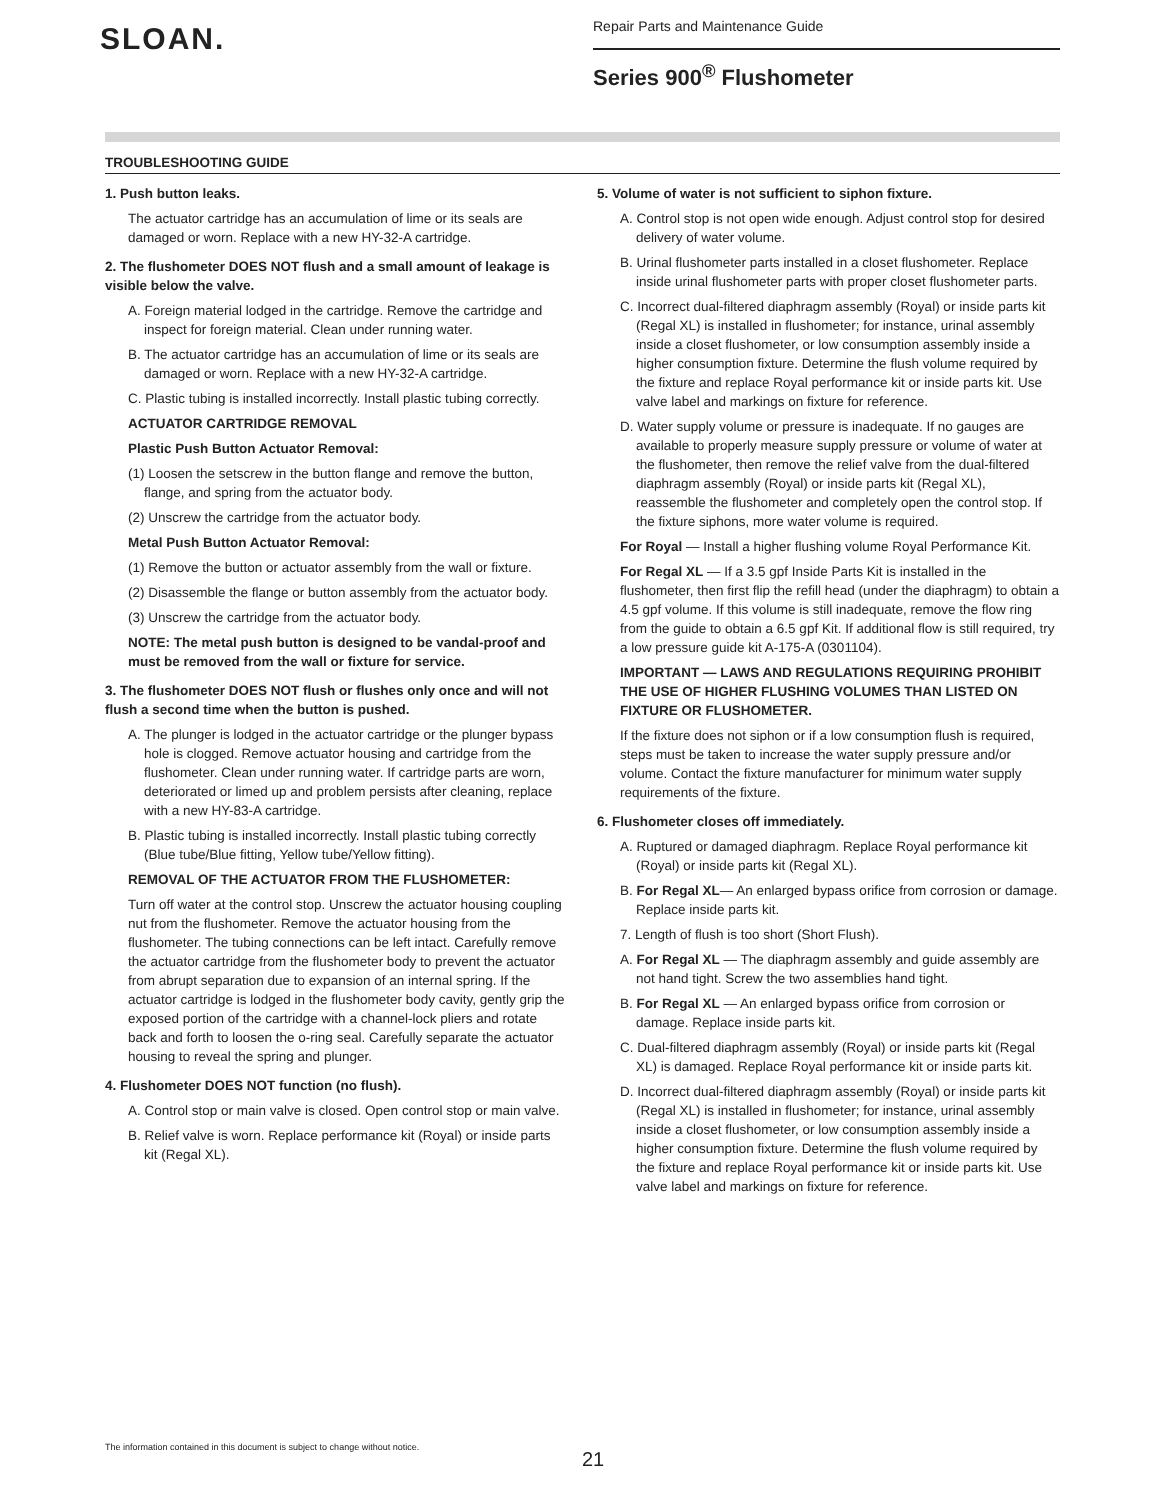SLOAN.
Repair Parts and Maintenance Guide
Series 900<sup>®</sup> Flushometer
TROUBLESHOOTING GUIDE
1. Push button leaks.
The actuator cartridge has an accumulation of lime or its seals are damaged or worn. Replace with a new HY-32-A cartridge.
2. The flushometer DOES NOT flush and a small amount of leakage is visible below the valve.
A. Foreign material lodged in the cartridge. Remove the cartridge and inspect for foreign material. Clean under running water.
B. The actuator cartridge has an accumulation of lime or its seals are damaged or worn. Replace with a new HY-32-A cartridge.
C. Plastic tubing is installed incorrectly. Install plastic tubing correctly.
ACTUATOR CARTRIDGE REMOVAL
Plastic Push Button Actuator Removal:
(1) Loosen the setscrew in the button flange and remove the button, flange, and spring from the actuator body.
(2) Unscrew the cartridge from the actuator body.
Metal Push Button Actuator Removal:
(1) Remove the button or actuator assembly from the wall or fixture.
(2) Disassemble the flange or button assembly from the actuator body.
(3) Unscrew the cartridge from the actuator body.
NOTE: The metal push button is designed to be vandal-proof and must be removed from the wall or fixture for service.
3. The flushometer DOES NOT flush or flushes only once and will not flush a second time when the button is pushed.
A. The plunger is lodged in the actuator cartridge or the plunger bypass hole is clogged. Remove actuator housing and cartridge from the flushometer. Clean under running water. If cartridge parts are worn, deteriorated or limed up and problem persists after cleaning, replace with a new HY-83-A cartridge.
B. Plastic tubing is installed incorrectly. Install plastic tubing correctly (Blue tube/Blue fitting, Yellow tube/Yellow fitting).
REMOVAL OF THE ACTUATOR FROM THE FLUSHOMETER:
Turn off water at the control stop. Unscrew the actuator housing coupling nut from the flushometer. Remove the actuator housing from the flushometer. The tubing connections can be left intact. Carefully remove the actuator cartridge from the flushometer body to prevent the actuator from abrupt separation due to expansion of an internal spring. If the actuator cartridge is lodged in the flushometer body cavity, gently grip the exposed portion of the cartridge with a channel-lock pliers and rotate back and forth to loosen the o-ring seal. Carefully separate the actuator housing to reveal the spring and plunger.
4. Flushometer DOES NOT function (no flush).
A. Control stop or main valve is closed. Open control stop or main valve.
B. Relief valve is worn. Replace performance kit (Royal) or inside parts kit (Regal XL).
5. Volume of water is not sufficient to siphon fixture.
A. Control stop is not open wide enough. Adjust control stop for desired delivery of water volume.
B. Urinal flushometer parts installed in a closet flushometer. Replace inside urinal flushometer parts with proper closet flushometer parts.
C. Incorrect dual-filtered diaphragm assembly (Royal) or inside parts kit (Regal XL) is installed in flushometer; for instance, urinal assembly inside a closet flushometer, or low consumption assembly inside a higher consumption fixture. Determine the flush volume required by the fixture and replace Royal performance kit or inside parts kit. Use valve label and markings on fixture for reference.
D. Water supply volume or pressure is inadequate. If no gauges are available to properly measure supply pressure or volume of water at the flushometer, then remove the relief valve from the dual-filtered diaphragm assembly (Royal) or inside parts kit (Regal XL), reassemble the flushometer and completely open the control stop. If the fixture siphons, more water volume is required.
For Royal — Install a higher flushing volume Royal Performance Kit.
For Regal XL — If a 3.5 gpf Inside Parts Kit is installed in the flushometer, then first flip the refill head (under the diaphragm) to obtain a 4.5 gpf volume. If this volume is still inadequate, remove the flow ring from the guide to obtain a 6.5 gpf Kit. If additional flow is still required, try a low pressure guide kit A-175-A (0301104).
IMPORTANT — LAWS AND REGULATIONS REQUIRING PROHIBIT THE USE OF HIGHER FLUSHING VOLUMES THAN LISTED ON FIXTURE OR FLUSHOMETER.
If the fixture does not siphon or if a low consumption flush is required, steps must be taken to increase the water supply pressure and/or volume. Contact the fixture manufacturer for minimum water supply requirements of the fixture.
6. Flushometer closes off immediately.
A. Ruptured or damaged diaphragm. Replace Royal performance kit (Royal) or inside parts kit (Regal XL).
B. For Regal XL— An enlarged bypass orifice from corrosion or damage. Replace inside parts kit.
7. Length of flush is too short (Short Flush).
A. For Regal XL — The diaphragm assembly and guide assembly are not hand tight. Screw the two assemblies hand tight.
B. For Regal XL — An enlarged bypass orifice from corrosion or damage. Replace inside parts kit.
C. Dual-filtered diaphragm assembly (Royal) or inside parts kit (Regal XL) is damaged. Replace Royal performance kit or inside parts kit.
D. Incorrect dual-filtered diaphragm assembly (Royal) or inside parts kit (Regal XL) is installed in flushometer; for instance, urinal assembly inside a closet flushometer, or low consumption assembly inside a higher consumption fixture. Determine the flush volume required by the fixture and replace Royal performance kit or inside parts kit. Use valve label and markings on fixture for reference.
The information contained in this document is subject to change without notice.
21